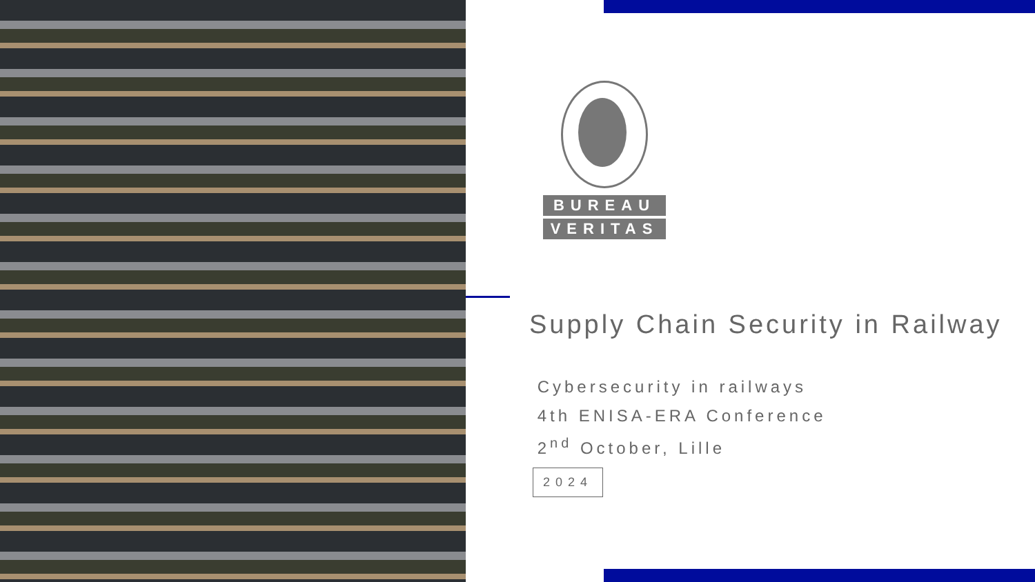BUREAU
VERITAS
Supply Chain Security in Railway
Cybersecurity in railways
4th ENISA-ERA Conference
2<sup>nd</sup> October, Lille
2024